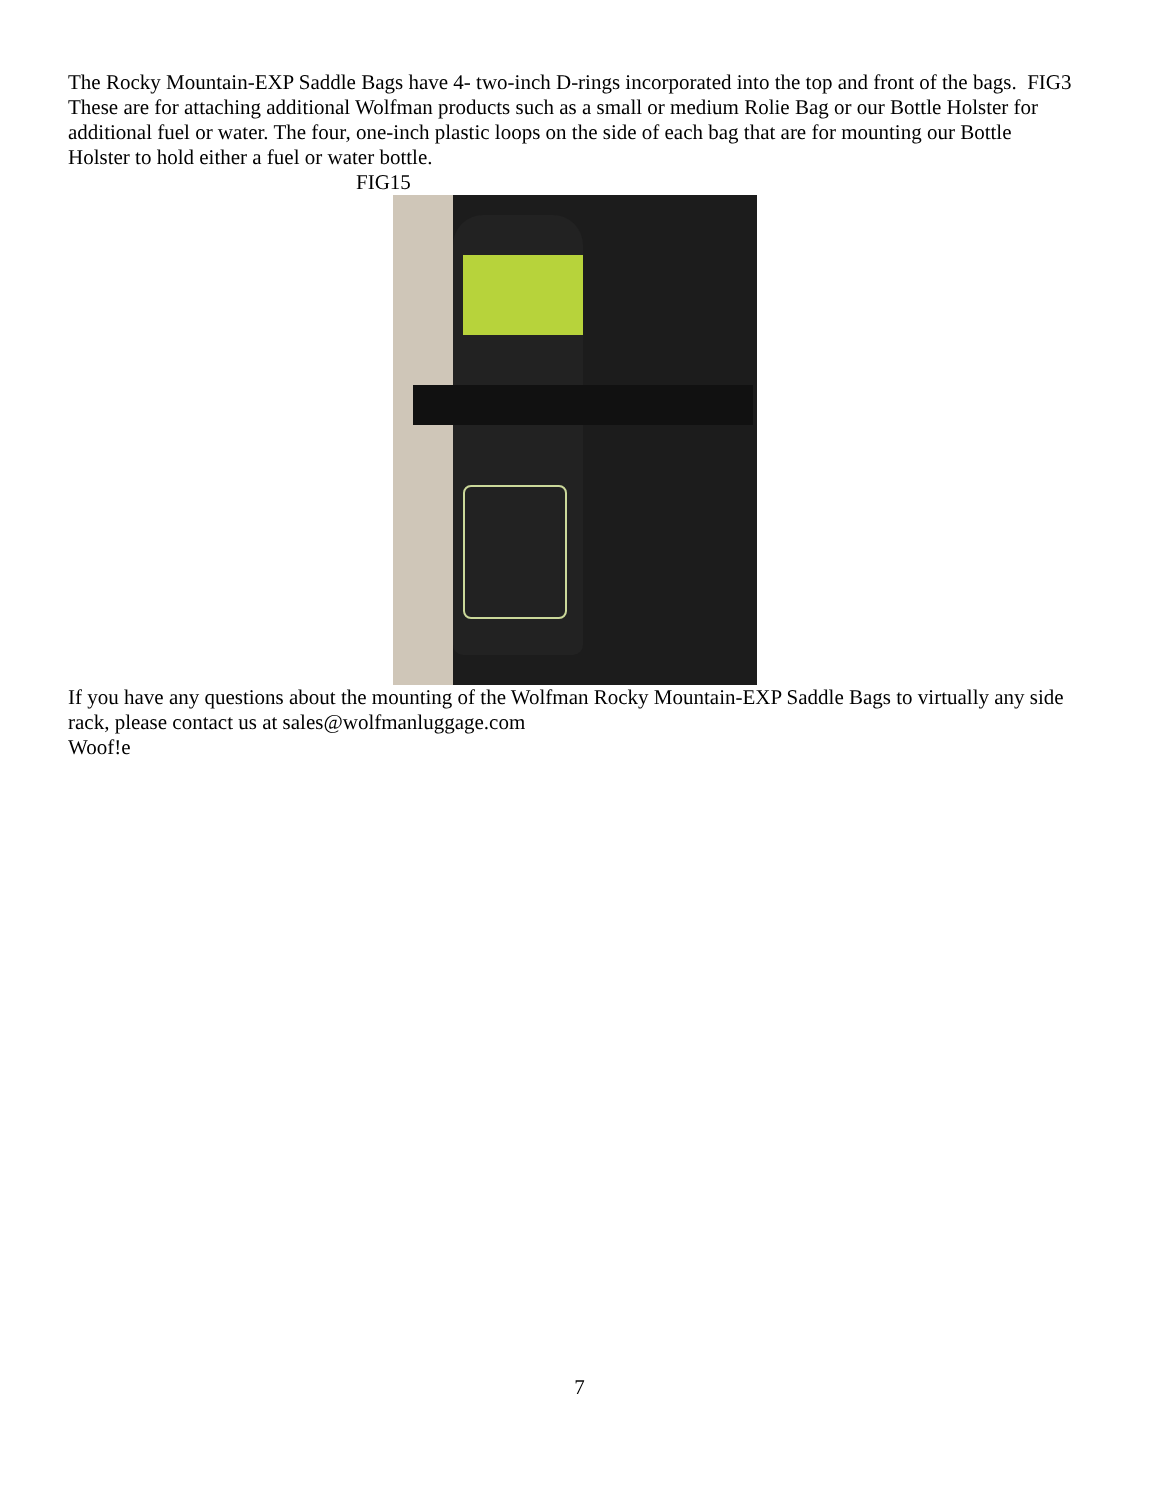The Rocky Mountain-EXP Saddle Bags have 4- two-inch D-rings incorporated into the top and front of the bags. FIG3 These are for attaching additional Wolfman products such as a small or medium Rolie Bag or our Bottle Holster for additional fuel or water. The four, one-inch plastic loops on the side of each bag that are for mounting our Bottle Holster to hold either a fuel or water bottle.
FIG15
If you have any questions about the mounting of the Wolfman Rocky Mountain-EXP Saddle Bags to virtually any side rack, please contact us at sales@wolfmanluggage.com
Woof!e
7